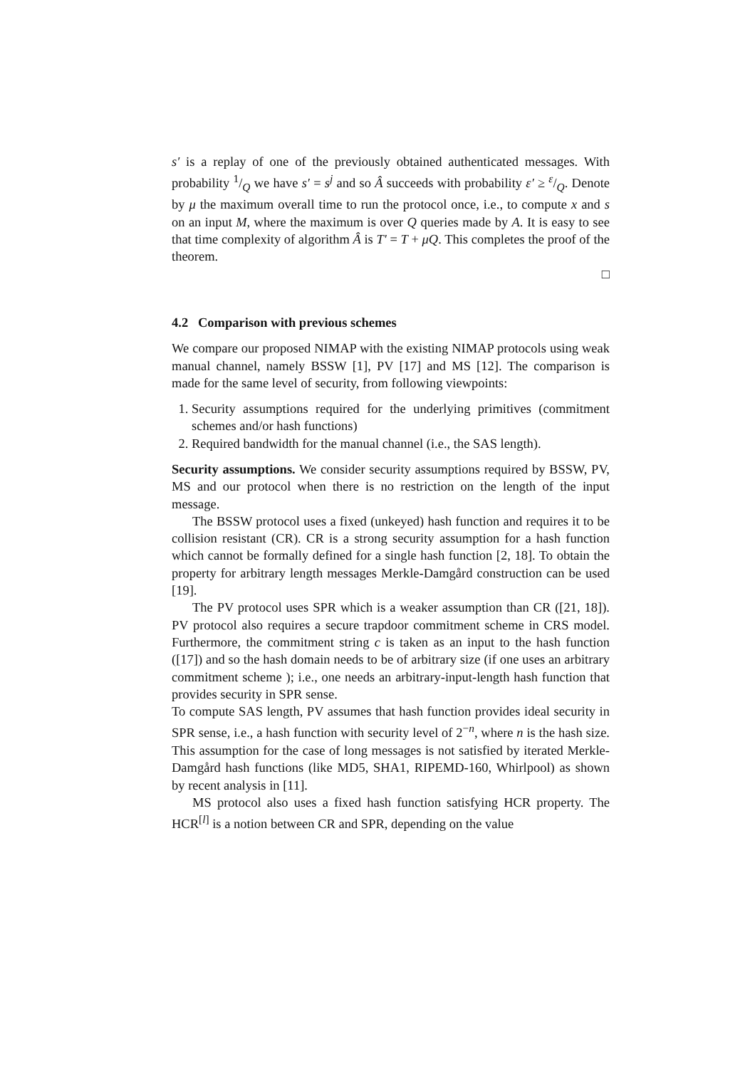s′ is a replay of one of the previously obtained authenticated messages. With probability 1/Q we have s′ = s<sup>j</sup> and so Â succeeds with probability ε′ ≥ ε/Q. Denote by μ the maximum overall time to run the protocol once, i.e., to compute x and s on an input M, where the maximum is over Q queries made by A. It is easy to see that time complexity of algorithm Â is T′ = T + μQ. This completes the proof of the theorem.
□
4.2 Comparison with previous schemes
We compare our proposed NIMAP with the existing NIMAP protocols using weak manual channel, namely BSSW [1], PV [17] and MS [12]. The comparison is made for the same level of security, from following viewpoints:
1. Security assumptions required for the underlying primitives (commitment schemes and/or hash functions)
2. Required bandwidth for the manual channel (i.e., the SAS length).
Security assumptions. We consider security assumptions required by BSSW, PV, MS and our protocol when there is no restriction on the length of the input message.
The BSSW protocol uses a fixed (unkeyed) hash function and requires it to be collision resistant (CR). CR is a strong security assumption for a hash function which cannot be formally defined for a single hash function [2, 18]. To obtain the property for arbitrary length messages Merkle-Damgård construction can be used [19].
The PV protocol uses SPR which is a weaker assumption than CR ([21, 18]). PV protocol also requires a secure trapdoor commitment scheme in CRS model. Furthermore, the commitment string c is taken as an input to the hash function ([17]) and so the hash domain needs to be of arbitrary size (if one uses an arbitrary commitment scheme ); i.e., one needs an arbitrary-input-length hash function that provides security in SPR sense.
To compute SAS length, PV assumes that hash function provides ideal security in SPR sense, i.e., a hash function with security level of 2<sup>−n</sup>, where n is the hash size. This assumption for the case of long messages is not satisfied by iterated Merkle-Damgård hash functions (like MD5, SHA1, RIPEMD-160, Whirlpool) as shown by recent analysis in [11].
MS protocol also uses a fixed hash function satisfying HCR property. The HCR<sup>[l]</sup> is a notion between CR and SPR, depending on the value